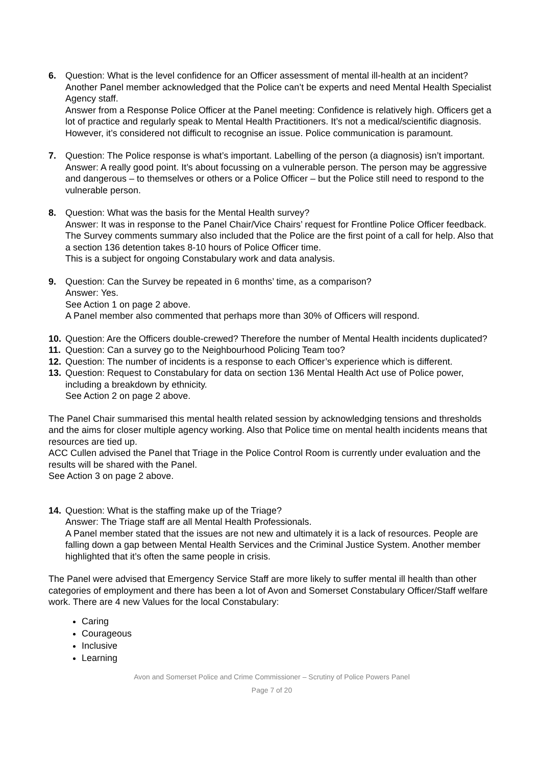6. Question: What is the level confidence for an Officer assessment of mental ill-health at an incident? Another Panel member acknowledged that the Police can’t be experts and need Mental Health Specialist Agency staff.
Answer from a Response Police Officer at the Panel meeting: Confidence is relatively high. Officers get a lot of practice and regularly speak to Mental Health Practitioners. It’s not a medical/scientific diagnosis. However, it’s considered not difficult to recognise an issue. Police communication is paramount.
7. Question: The Police response is what’s important. Labelling of the person (a diagnosis) isn’t important.
Answer: A really good point. It’s about focussing on a vulnerable person. The person may be aggressive and dangerous – to themselves or others or a Police Officer – but the Police still need to respond to the vulnerable person.
8. Question: What was the basis for the Mental Health survey?
Answer: It was in response to the Panel Chair/Vice Chairs’ request for Frontline Police Officer feedback. The Survey comments summary also included that the Police are the first point of a call for help. Also that a section 136 detention takes 8-10 hours of Police Officer time.
This is a subject for ongoing Constabulary work and data analysis.
9. Question: Can the Survey be repeated in 6 months’ time, as a comparison?
Answer: Yes.
See Action 1 on page 2 above.
A Panel member also commented that perhaps more than 30% of Officers will respond.
10. Question: Are the Officers double-crewed? Therefore the number of Mental Health incidents duplicated?
11. Question: Can a survey go to the Neighbourhood Policing Team too?
12. Question: The number of incidents is a response to each Officer’s experience which is different.
13. Question: Request to Constabulary for data on section 136 Mental Health Act use of Police power, including a breakdown by ethnicity.
See Action 2 on page 2 above.
The Panel Chair summarised this mental health related session by acknowledging tensions and thresholds and the aims for closer multiple agency working. Also that Police time on mental health incidents means that resources are tied up.
ACC Cullen advised the Panel that Triage in the Police Control Room is currently under evaluation and the results will be shared with the Panel.
See Action 3 on page 2 above.
14. Question: What is the staffing make up of the Triage?
Answer: The Triage staff are all Mental Health Professionals.
A Panel member stated that the issues are not new and ultimately it is a lack of resources. People are falling down a gap between Mental Health Services and the Criminal Justice System. Another member highlighted that it’s often the same people in crisis.
The Panel were advised that Emergency Service Staff are more likely to suffer mental ill health than other categories of employment and there has been a lot of Avon and Somerset Constabulary Officer/Staff welfare work. There are 4 new Values for the local Constabulary:
Caring
Courageous
Inclusive
Learning
Avon and Somerset Police and Crime Commissioner – Scrutiny of Police Powers Panel
Page 7 of 20